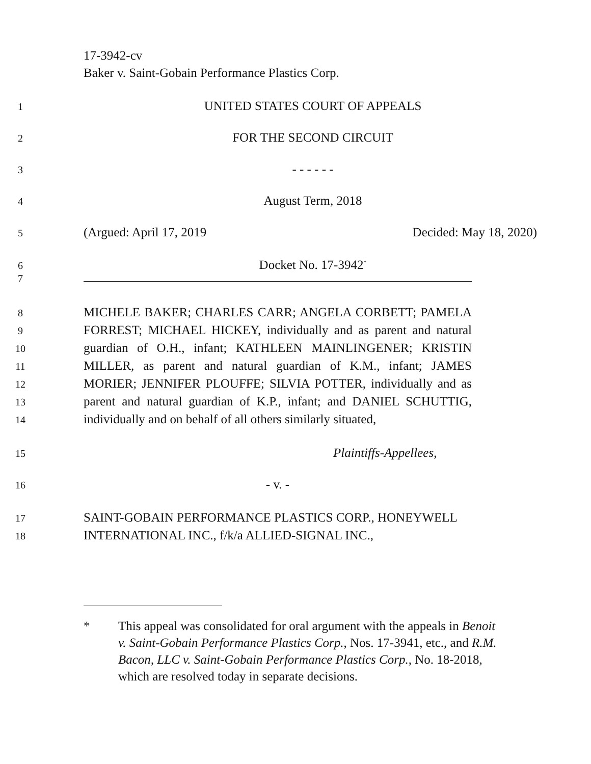17-3942-cv
Baker v. Saint-Gobain Performance Plastics Corp.
1
UNITED STATES COURT OF APPEALS
2
FOR THE SECOND CIRCUIT
3
- - - - - -
4
August Term, 2018
5
(Argued: April 17, 2019 Decided: May 18, 2020)
6
Docket No. 17-3942<sup>*</sup>
7
8
MICHELE BAKER; CHARLES CARR; ANGELA CORBETT; PAMELA
9
FORREST; MICHAEL HICKEY, individually and as parent and natural
10
guardian of O.H., infant; KATHLEEN MAINLINGENER; KRISTIN
11
MILLER, as parent and natural guardian of K.M., infant; JAMES
12
MORIER; JENNIFER PLOUFFE; SILVIA POTTER, individually and as
13
parent and natural guardian of K.P., infant; and DANIEL SCHUTTIG,
14
individually and on behalf of all others similarly situated,
15
Plaintiffs-Appellees,
16
- v. -
17
SAINT-GOBAIN PERFORMANCE PLASTICS CORP., HONEYWELL
18
INTERNATIONAL INC., f/k/a ALLIED-SIGNAL INC.,
* This appeal was consolidated for oral argument with the appeals in Benoit v. Saint-Gobain Performance Plastics Corp., Nos. 17-3941, etc., and R.M. Bacon, LLC v. Saint-Gobain Performance Plastics Corp., No. 18-2018, which are resolved today in separate decisions.